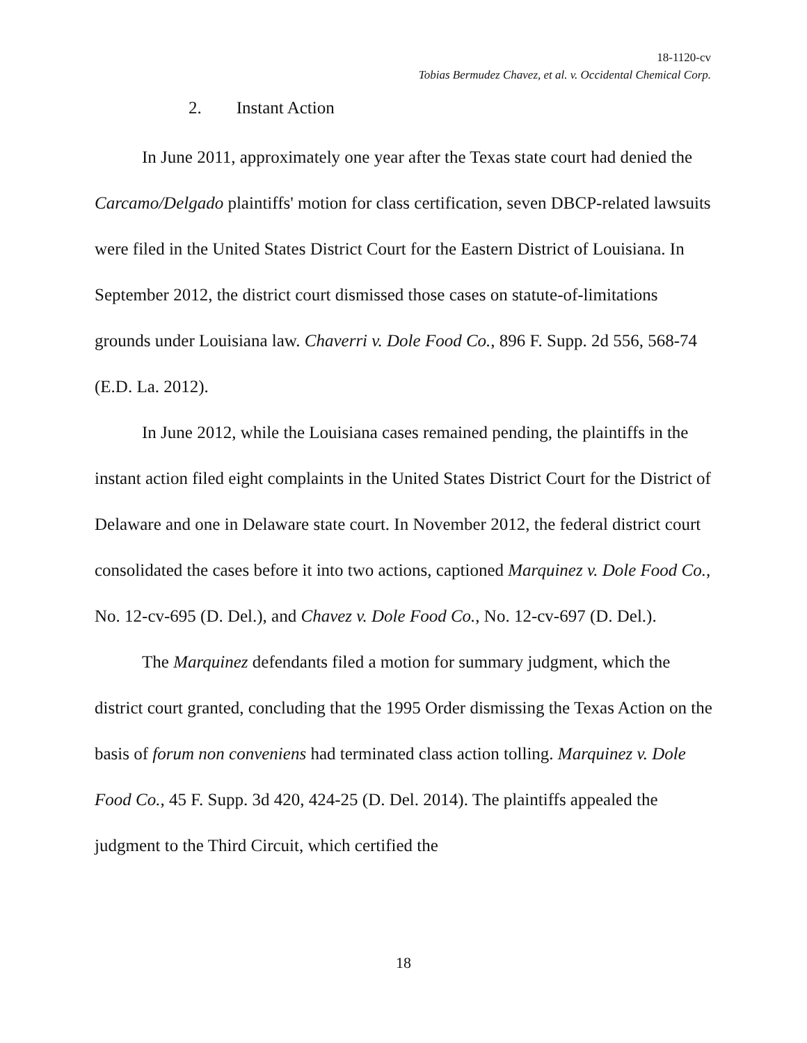18-1120-cv
Tobias Bermudez Chavez, et al. v. Occidental Chemical Corp.
2. Instant Action
In June 2011, approximately one year after the Texas state court had denied the Carcamo/Delgado plaintiffs' motion for class certification, seven DBCP-related lawsuits were filed in the United States District Court for the Eastern District of Louisiana. In September 2012, the district court dismissed those cases on statute-of-limitations grounds under Louisiana law. Chaverri v. Dole Food Co., 896 F. Supp. 2d 556, 568-74 (E.D. La. 2012).
In June 2012, while the Louisiana cases remained pending, the plaintiffs in the instant action filed eight complaints in the United States District Court for the District of Delaware and one in Delaware state court. In November 2012, the federal district court consolidated the cases before it into two actions, captioned Marquinez v. Dole Food Co., No. 12-cv-695 (D. Del.), and Chavez v. Dole Food Co., No. 12-cv-697 (D. Del.).
The Marquinez defendants filed a motion for summary judgment, which the district court granted, concluding that the 1995 Order dismissing the Texas Action on the basis of forum non conveniens had terminated class action tolling. Marquinez v. Dole Food Co., 45 F. Supp. 3d 420, 424-25 (D. Del. 2014). The plaintiffs appealed the judgment to the Third Circuit, which certified the
18